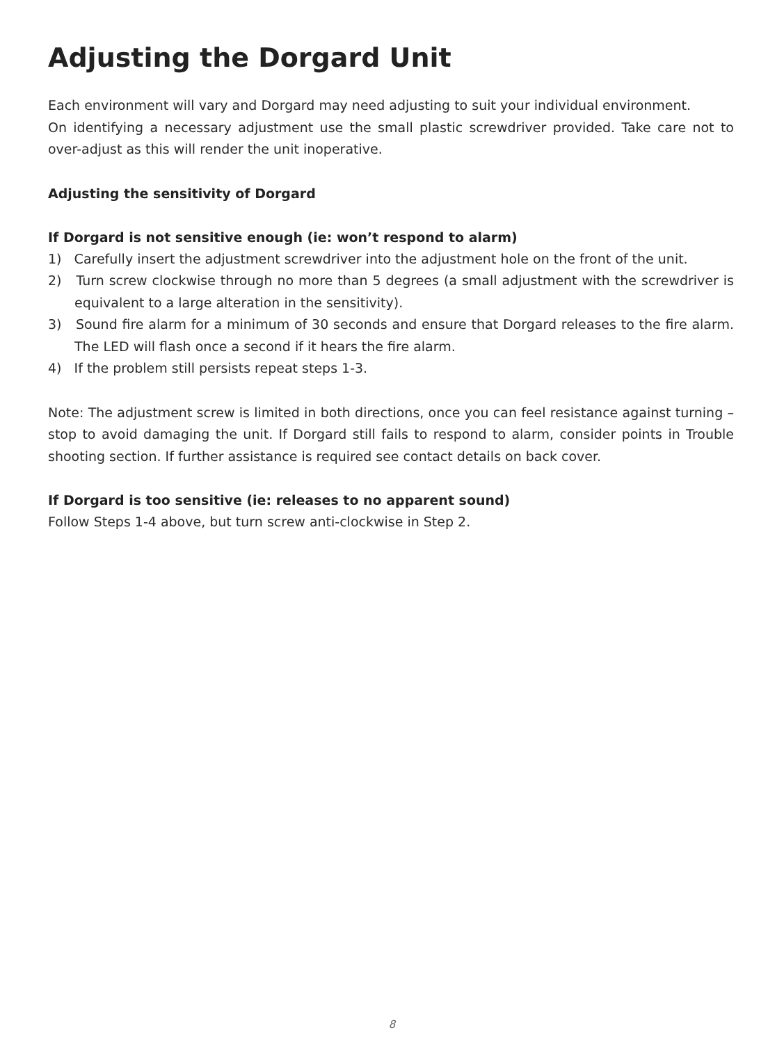Adjusting the Dorgard Unit
Each environment will vary and Dorgard may need adjusting to suit your individual environment.
On identifying a necessary adjustment use the small plastic screwdriver provided. Take care not to over-adjust as this will render the unit inoperative.
Adjusting the sensitivity of Dorgard
If Dorgard is not sensitive enough (ie: won’t respond to alarm)
1) Carefully insert the adjustment screwdriver into the adjustment hole on the front of the unit.
2) Turn screw clockwise through no more than 5 degrees (a small adjustment with the screwdriver is equivalent to a large alteration in the sensitivity).
3) Sound fire alarm for a minimum of 30 seconds and ensure that Dorgard releases to the fire alarm. The LED will flash once a second if it hears the fire alarm.
4) If the problem still persists repeat steps 1-3.
Note: The adjustment screw is limited in both directions, once you can feel resistance against turning – stop to avoid damaging the unit. If Dorgard still fails to respond to alarm, consider points in Trouble shooting section. If further assistance is required see contact details on back cover.
If Dorgard is too sensitive (ie: releases to no apparent sound)
Follow Steps 1-4 above, but turn screw anti-clockwise in Step 2.
8